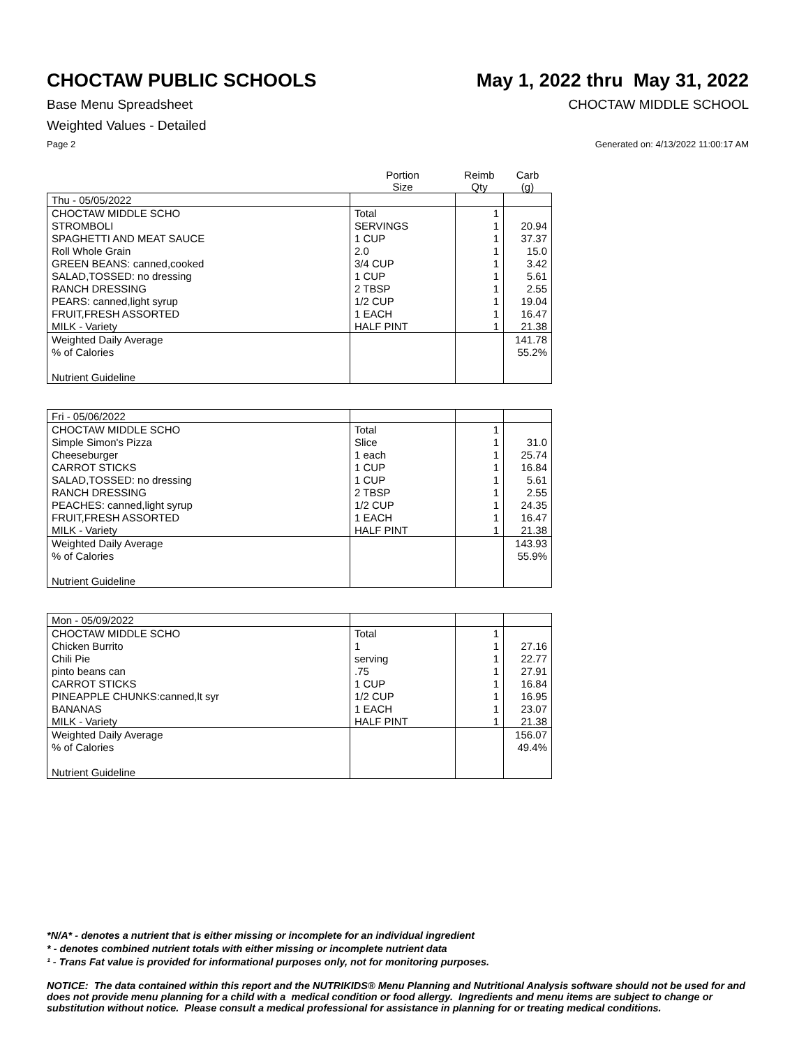CHOCTAW PUBLIC SCHOOLS May 1, 2022 thru May 31, 2022
Base Menu Spreadsheet CHOCTAW MIDDLE SCHOOL
Weighted Values - Detailed
Page 2 Generated on: 4/13/2022 11:00:17 AM
| | Portion Size | Reimb Qty | Carb (g) |
| --- | --- | --- | --- |
| Thu - 05/05/2022 | | | |
| CHOCTAW MIDDLE SCHO | Total | 1 | |
| STROMBOLI | SERVINGS | 1 | 20.94 |
| SPAGHETTI AND MEAT SAUCE | 1 CUP | 1 | 37.37 |
| Roll Whole Grain | 2.0 | 1 | 15.0 |
| GREEN BEANS: canned,cooked | 3/4 CUP | 1 | 3.42 |
| SALAD,TOSSED: no dressing | 1 CUP | 1 | 5.61 |
| RANCH DRESSING | 2 TBSP | 1 | 2.55 |
| PEARS: canned,light syrup | 1/2 CUP | 1 | 19.04 |
| FRUIT,FRESH ASSORTED | 1 EACH | 1 | 16.47 |
| MILK - Variety | HALF PINT | 1 | 21.38 |
| Weighted Daily Average | | | 141.78 |
| % of Calories | | | 55.2% |
| Nutrient Guideline | | | |
| Fri - 05/06/2022 | | | |
| CHOCTAW MIDDLE SCHO | Total | 1 | |
| Simple Simon's Pizza | Slice | 1 | 31.0 |
| Cheeseburger | 1 each | 1 | 25.74 |
| CARROT STICKS | 1 CUP | 1 | 16.84 |
| SALAD,TOSSED: no dressing | 1 CUP | 1 | 5.61 |
| RANCH DRESSING | 2 TBSP | 1 | 2.55 |
| PEACHES: canned,light syrup | 1/2 CUP | 1 | 24.35 |
| FRUIT,FRESH ASSORTED | 1 EACH | 1 | 16.47 |
| MILK - Variety | HALF PINT | 1 | 21.38 |
| Weighted Daily Average | | | 143.93 |
| % of Calories | | | 55.9% |
| Nutrient Guideline | | | |
| Mon - 05/09/2022 | | | |
| CHOCTAW MIDDLE SCHO | Total | 1 | |
| Chicken Burrito | 1 | 1 | 27.16 |
| Chili Pie | serving | 1 | 22.77 |
| pinto beans can | .75 | 1 | 27.91 |
| CARROT STICKS | 1 CUP | 1 | 16.84 |
| PINEAPPLE CHUNKS:canned,lt syr | 1/2 CUP | 1 | 16.95 |
| BANANAS | 1 EACH | 1 | 23.07 |
| MILK - Variety | HALF PINT | 1 | 21.38 |
| Weighted Daily Average | | | 156.07 |
| % of Calories | | | 49.4% |
| Nutrient Guideline | | | |
*N/A* - denotes a nutrient that is either missing or incomplete for an individual ingredient
* - denotes combined nutrient totals with either missing or incomplete nutrient data
¹ - Trans Fat value is provided for informational purposes only, not for monitoring purposes.
NOTICE: The data contained within this report and the NUTRIKIDS® Menu Planning and Nutritional Analysis software should not be used for and does not provide menu planning for a child with a medical condition or food allergy. Ingredients and menu items are subject to change or substitution without notice. Please consult a medical professional for assistance in planning for or treating medical conditions.